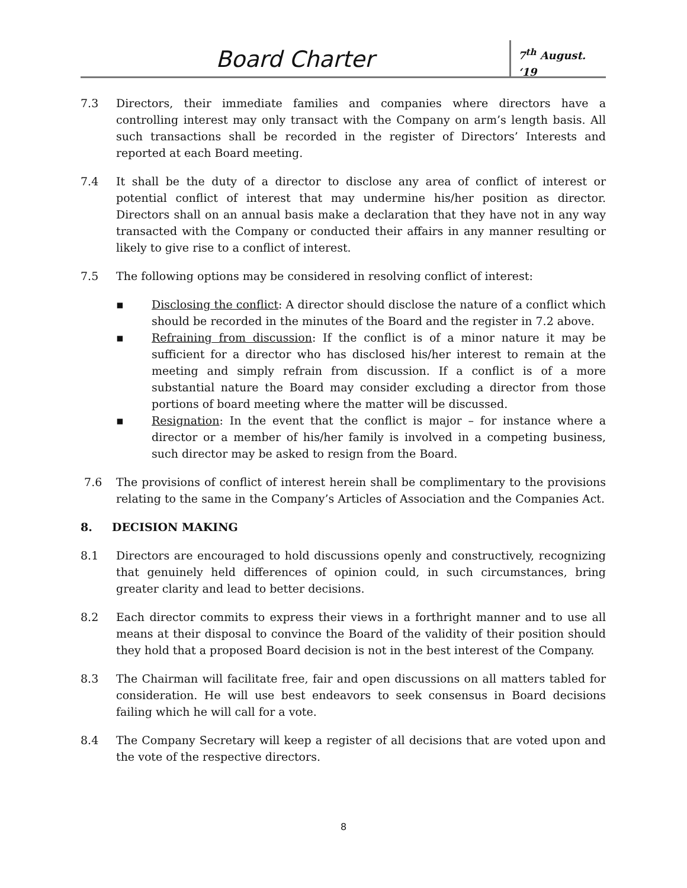Board Charter
7<sup>th</sup> August. ‘19
7.3 Directors, their immediate families and companies where directors have a controlling interest may only transact with the Company on arm’s length basis. All such transactions shall be recorded in the register of Directors’ Interests and reported at each Board meeting.
7.4 It shall be the duty of a director to disclose any area of conflict of interest or potential conflict of interest that may undermine his/her position as director. Directors shall on an annual basis make a declaration that they have not in any way transacted with the Company or conducted their affairs in any manner resulting or likely to give rise to a conflict of interest.
7.5 The following options may be considered in resolving conflict of interest:
▪ Disclosing the conflict: A director should disclose the nature of a conflict which should be recorded in the minutes of the Board and the register in 7.2 above.
▪ Refraining from discussion: If the conflict is of a minor nature it may be sufficient for a director who has disclosed his/her interest to remain at the meeting and simply refrain from discussion. If a conflict is of a more substantial nature the Board may consider excluding a director from those portions of board meeting where the matter will be discussed.
▪ Resignation: In the event that the conflict is major – for instance where a director or a member of his/her family is involved in a competing business, such director may be asked to resign from the Board.
7.6 The provisions of conflict of interest herein shall be complimentary to the provisions relating to the same in the Company’s Articles of Association and the Companies Act.
8. DECISION MAKING
8.1 Directors are encouraged to hold discussions openly and constructively, recognizing that genuinely held differences of opinion could, in such circumstances, bring greater clarity and lead to better decisions.
8.2 Each director commits to express their views in a forthright manner and to use all means at their disposal to convince the Board of the validity of their position should they hold that a proposed Board decision is not in the best interest of the Company.
8.3 The Chairman will facilitate free, fair and open discussions on all matters tabled for consideration. He will use best endeavors to seek consensus in Board decisions failing which he will call for a vote.
8.4 The Company Secretary will keep a register of all decisions that are voted upon and the vote of the respective directors.
8